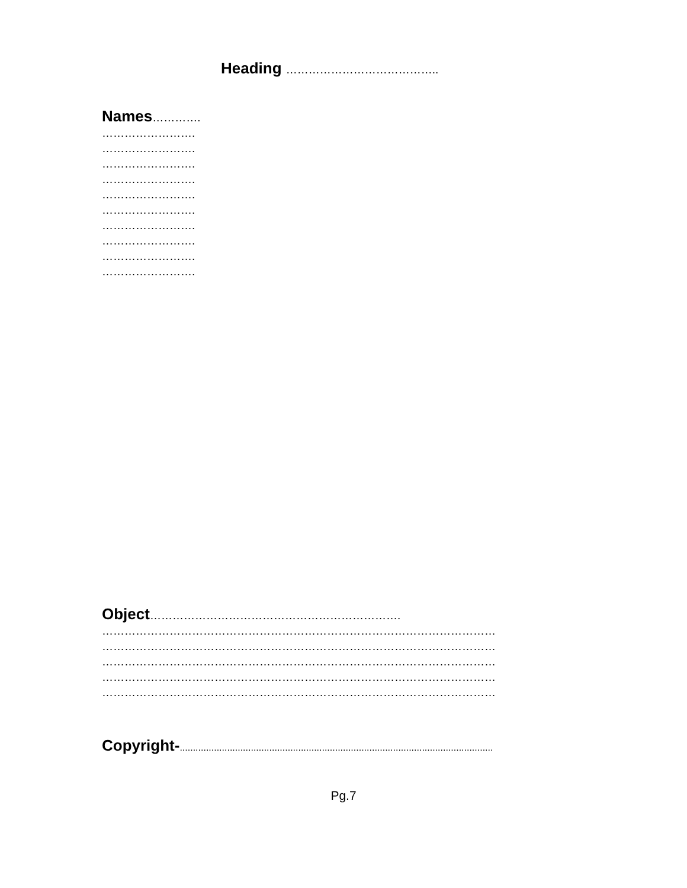Heading …………………………………..
Names………….
…………………….
…………………….
…………………….
…………………….
…………………….
…………………….
…………………….
…………………….
…………………….
…………………….
Object………………………………………………………….
……………………………………………………………………………………………
……………………………………………………………………………………………
……………………………………………………………………………………………
……………………………………………………………………………………………
……………………………………………………………………………………………
Copyright-.......................................................................................................................
Pg.7